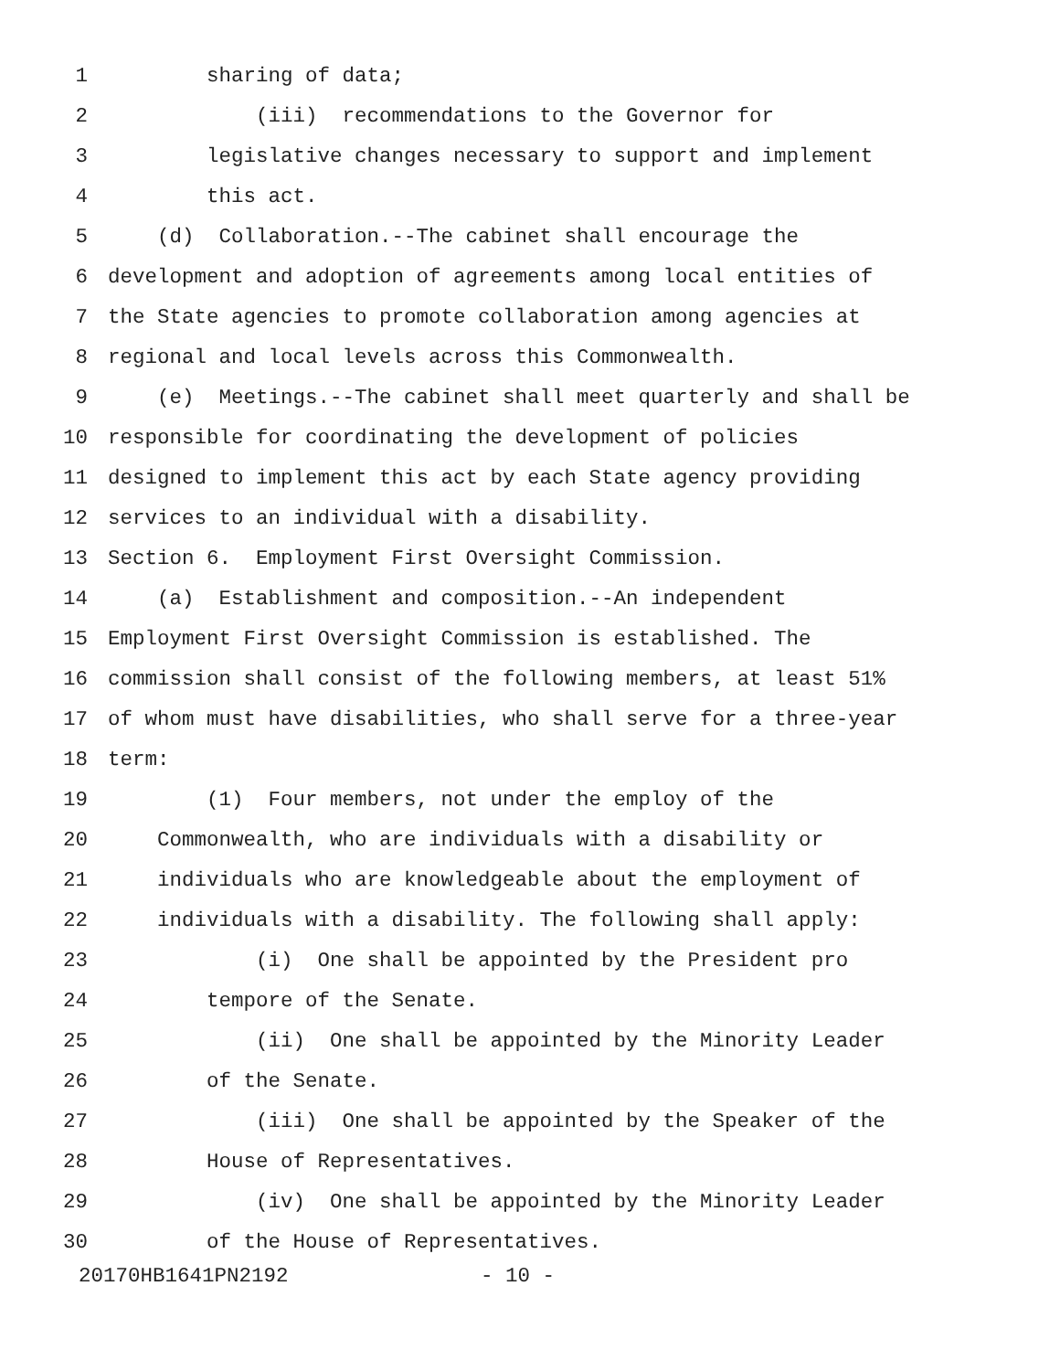1 sharing of data;
2 (iii) recommendations to the Governor for
3 legislative changes necessary to support and implement
4 this act.
5 (d) Collaboration.--The cabinet shall encourage the
6 development and adoption of agreements among local entities of
7 the State agencies to promote collaboration among agencies at
8 regional and local levels across this Commonwealth.
9 (e) Meetings.--The cabinet shall meet quarterly and shall be
10 responsible for coordinating the development of policies
11 designed to implement this act by each State agency providing
12 services to an individual with a disability.
13 Section 6. Employment First Oversight Commission.
14 (a) Establishment and composition.--An independent
15 Employment First Oversight Commission is established. The
16 commission shall consist of the following members, at least 51%
17 of whom must have disabilities, who shall serve for a three-year
18 term:
19 (1) Four members, not under the employ of the
20 Commonwealth, who are individuals with a disability or
21 individuals who are knowledgeable about the employment of
22 individuals with a disability. The following shall apply:
23 (i) One shall be appointed by the President pro
24 tempore of the Senate.
25 (ii) One shall be appointed by the Minority Leader
26 of the Senate.
27 (iii) One shall be appointed by the Speaker of the
28 House of Representatives.
29 (iv) One shall be appointed by the Minority Leader
30 of the House of Representatives.
20170HB1641PN2192 - 10 -